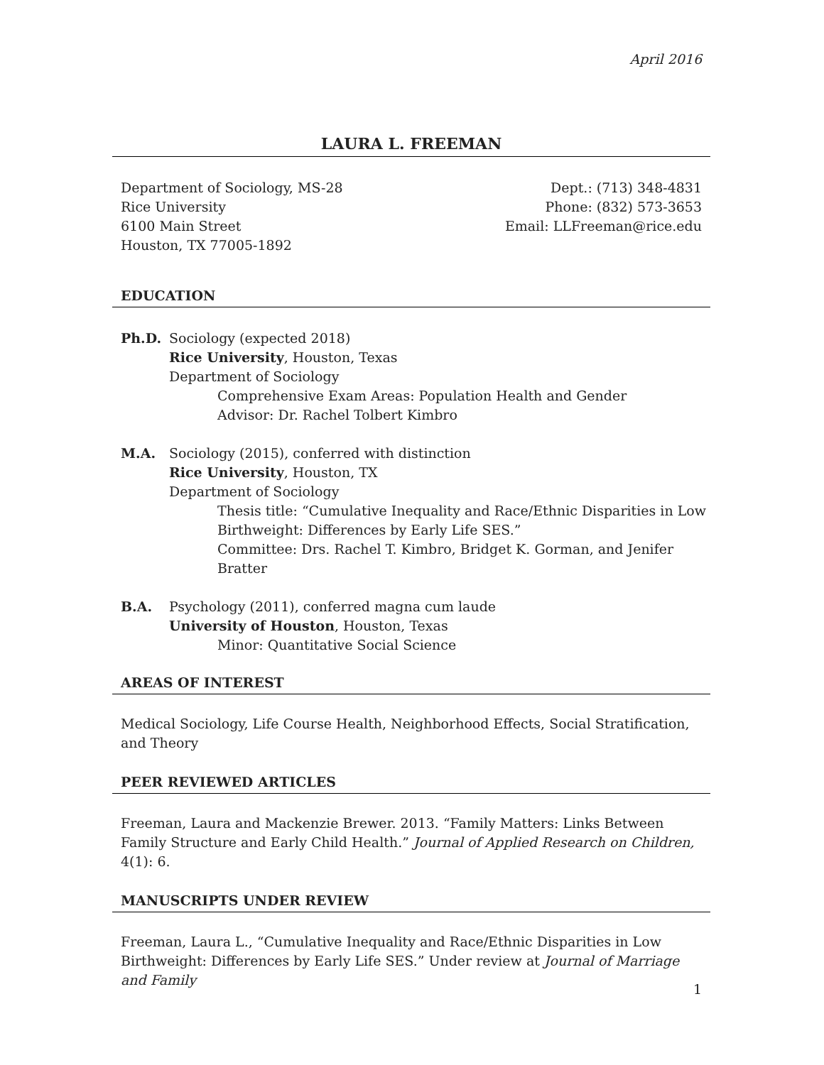April 2016
LAURA L. FREEMAN
Department of Sociology, MS-28
Rice University
6100 Main Street
Houston, TX 77005-1892
Dept.: (713) 348-4831
Phone: (832) 573-3653
Email: LLFreeman@rice.edu
EDUCATION
Ph.D. Sociology (expected 2018)
Rice University, Houston, Texas
Department of Sociology
Comprehensive Exam Areas: Population Health and Gender
Advisor: Dr. Rachel Tolbert Kimbro
M.A. Sociology (2015), conferred with distinction
Rice University, Houston, TX
Department of Sociology
Thesis title: “Cumulative Inequality and Race/Ethnic Disparities in Low Birthweight: Differences by Early Life SES.”
Committee: Drs. Rachel T. Kimbro, Bridget K. Gorman, and Jenifer Bratter
B.A. Psychology (2011), conferred magna cum laude
University of Houston, Houston, Texas
Minor: Quantitative Social Science
AREAS OF INTEREST
Medical Sociology, Life Course Health, Neighborhood Effects, Social Stratification, and Theory
PEER REVIEWED ARTICLES
Freeman, Laura and Mackenzie Brewer. 2013. “Family Matters: Links Between Family Structure and Early Child Health.” Journal of Applied Research on Children, 4(1): 6.
MANUSCRIPTS UNDER REVIEW
Freeman, Laura L., “Cumulative Inequality and Race/Ethnic Disparities in Low Birthweight: Differences by Early Life SES.” Under review at Journal of Marriage and Family
1